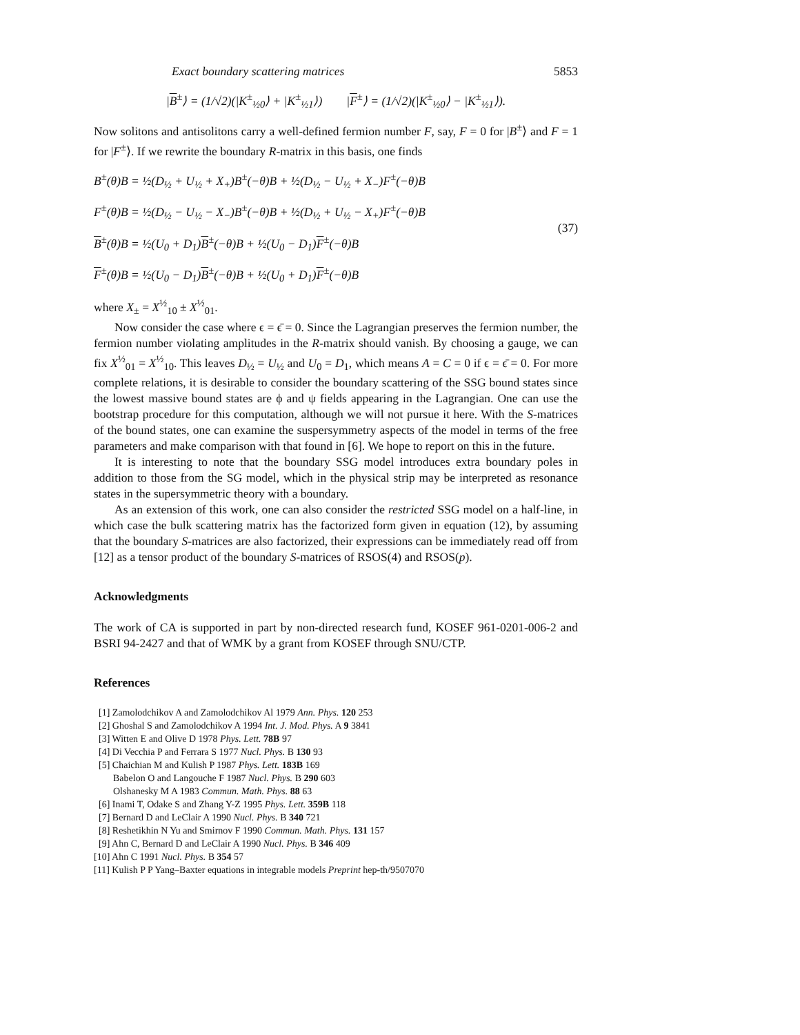Exact boundary scattering matrices 5853
|B<sup>±</sup>⟩ = (1/√2)(|K<sup>±</sup><sub>½0</sub>⟩ + |K<sup>±</sup><sub>½1</sub>⟩) |F<sup>±</sup>⟩ = (1/√2)(|K<sup>±</sup><sub>½0</sub>⟩ − |K<sup>±</sup><sub>½1</sub>⟩).
Now solitons and antisolitons carry a well-defined fermion number F, say, F = 0 for |B<sup>±</sup>⟩ and F = 1 for |F<sup>±</sup>⟩. If we rewrite the boundary R-matrix in this basis, one finds
B<sup>±</sup>(θ)B = ½(D<sub>½</sub> + U<sub>½</sub> + X<sub>+</sub>)B<sup>±</sup>(−θ)B + ½(D<sub>½</sub> − U<sub>½</sub> + X<sub>−</sub>)F<sup>±</sup>(−θ)B
F<sup>±</sup>(θ)B = ½(D<sub>½</sub> − U<sub>½</sub> − X<sub>−</sub>)B<sup>±</sup>(−θ)B + ½(D<sub>½</sub> + U<sub>½</sub> − X<sub>+</sub>)F<sup>±</sup>(−θ)B
B<sup>±</sup>(θ)B = ½(U<sub>0</sub> + D<sub>1</sub>)B<sup>±</sup>(−θ)B + ½(U<sub>0</sub> − D<sub>1</sub>)F<sup>±</sup>(−θ)B
F<sup>±</sup>(θ)B = ½(U<sub>0</sub> − D<sub>1</sub>)B<sup>±</sup>(−θ)B + ½(U<sub>0</sub> + D<sub>1</sub>)F<sup>±</sup>(−θ)B
(37)
where X<sub>±</sub> = X<sup>½</sup><sub>10</sub> ± X<sup>½</sup><sub>01</sub>.
Now consider the case where ϵ = ϵ̄ = 0. Since the Lagrangian preserves the fermion number, the fermion number violating amplitudes in the R-matrix should vanish. By choosing a gauge, we can fix X<sup>½</sup><sub>01</sub> = X<sup>½</sup><sub>10</sub>. This leaves D<sub>½</sub> = U<sub>½</sub> and U<sub>0</sub> = D<sub>1</sub>, which means A = C = 0 if ϵ = ϵ̄ = 0. For more complete relations, it is desirable to consider the boundary scattering of the SSG bound states since the lowest massive bound states are ϕ and ψ fields appearing in the Lagrangian. One can use the bootstrap procedure for this computation, although we will not pursue it here. With the S-matrices of the bound states, one can examine the suspersymmetry aspects of the model in terms of the free parameters and make comparison with that found in [6]. We hope to report on this in the future.
It is interesting to note that the boundary SSG model introduces extra boundary poles in addition to those from the SG model, which in the physical strip may be interpreted as resonance states in the supersymmetric theory with a boundary.
As an extension of this work, one can also consider the restricted SSG model on a half-line, in which case the bulk scattering matrix has the factorized form given in equation (12), by assuming that the boundary S-matrices are also factorized, their expressions can be immediately read off from [12] as a tensor product of the boundary S-matrices of RSOS(4) and RSOS(p).
Acknowledgments
The work of CA is supported in part by non-directed research fund, KOSEF 961-0201-006-2 and BSRI 94-2427 and that of WMK by a grant from KOSEF through SNU/CTP.
References
[1] Zamolodchikov A and Zamolodchikov Al 1979 Ann. Phys. 120 253
[2] Ghoshal S and Zamolodchikov A 1994 Int. J. Mod. Phys. A 9 3841
[3] Witten E and Olive D 1978 Phys. Lett. 78B 97
[4] Di Vecchia P and Ferrara S 1977 Nucl. Phys. B 130 93
[5] Chaichian M and Kulish P 1987 Phys. Lett. 183B 169
Babelon O and Langouche F 1987 Nucl. Phys. B 290 603
Olshanesky M A 1983 Commun. Math. Phys. 88 63
[6] Inami T, Odake S and Zhang Y-Z 1995 Phys. Lett. 359B 118
[7] Bernard D and LeClair A 1990 Nucl. Phys. B 340 721
[8] Reshetikhin N Yu and Smirnov F 1990 Commun. Math. Phys. 131 157
[9] Ahn C, Bernard D and LeClair A 1990 Nucl. Phys. B 346 409
[10] Ahn C 1991 Nucl. Phys. B 354 57
[11] Kulish P P Yang–Baxter equations in integrable models Preprint hep-th/9507070